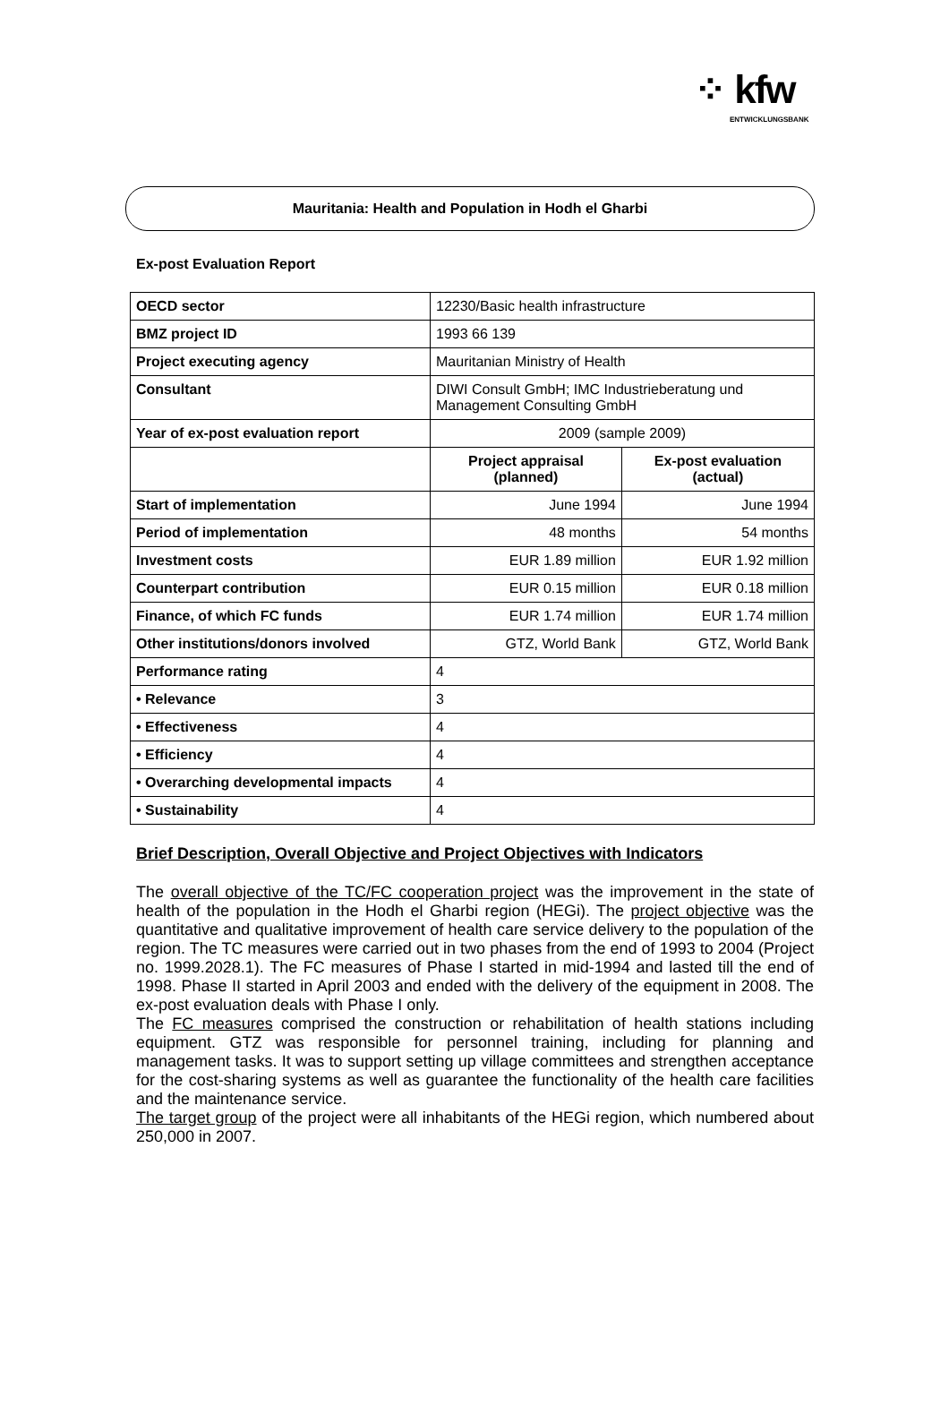⁘ kfw
ENTWICKLUNGSBANK
Mauritania: Health and Population in Hodh el Gharbi
Ex-post Evaluation Report
| OECD sector | 12230/Basic health infrastructure | |
| BMZ project ID | 1993 66 139 | |
| Project executing agency | Mauritanian Ministry of Health | |
| Consultant | DIWI Consult GmbH; IMC Industrieberatung und Management Consulting GmbH | |
| Year of ex-post evaluation report | 2009 (sample 2009) | |
| | Project appraisal (planned) | Ex-post evaluation (actual) |
| Start of implementation | June 1994 | June 1994 |
| Period of implementation | 48 months | 54 months |
| Investment costs | EUR 1.89 million | EUR 1.92 million |
| Counterpart contribution | EUR 0.15 million | EUR 0.18 million |
| Finance, of which FC funds | EUR 1.74 million | EUR 1.74 million |
| Other institutions/donors involved | GTZ, World Bank | GTZ, World Bank |
| Performance rating | 4 | |
| • Relevance | 3 | |
| • Effectiveness | 4 | |
| • Efficiency | 4 | |
| • Overarching developmental impacts | 4 | |
| • Sustainability | 4 | |
Brief Description, Overall Objective and Project Objectives with Indicators
The overall objective of the TC/FC cooperation project was the improvement in the state of health of the population in the Hodh el Gharbi region (HEGi). The project objective was the quantitative and qualitative improvement of health care service delivery to the population of the region. The TC measures were carried out in two phases from the end of 1993 to 2004 (Project no. 1999.2028.1). The FC measures of Phase I started in mid-1994 and lasted till the end of 1998. Phase II started in April 2003 and ended with the delivery of the equipment in 2008. The ex-post evaluation deals with Phase I only.
The FC measures comprised the construction or rehabilitation of health stations including equipment. GTZ was responsible for personnel training, including for planning and management tasks. It was to support setting up village committees and strengthen acceptance for the cost-sharing systems as well as guarantee the functionality of the health care facilities and the maintenance service.
The target group of the project were all inhabitants of the HEGi region, which numbered about 250,000 in 2007.